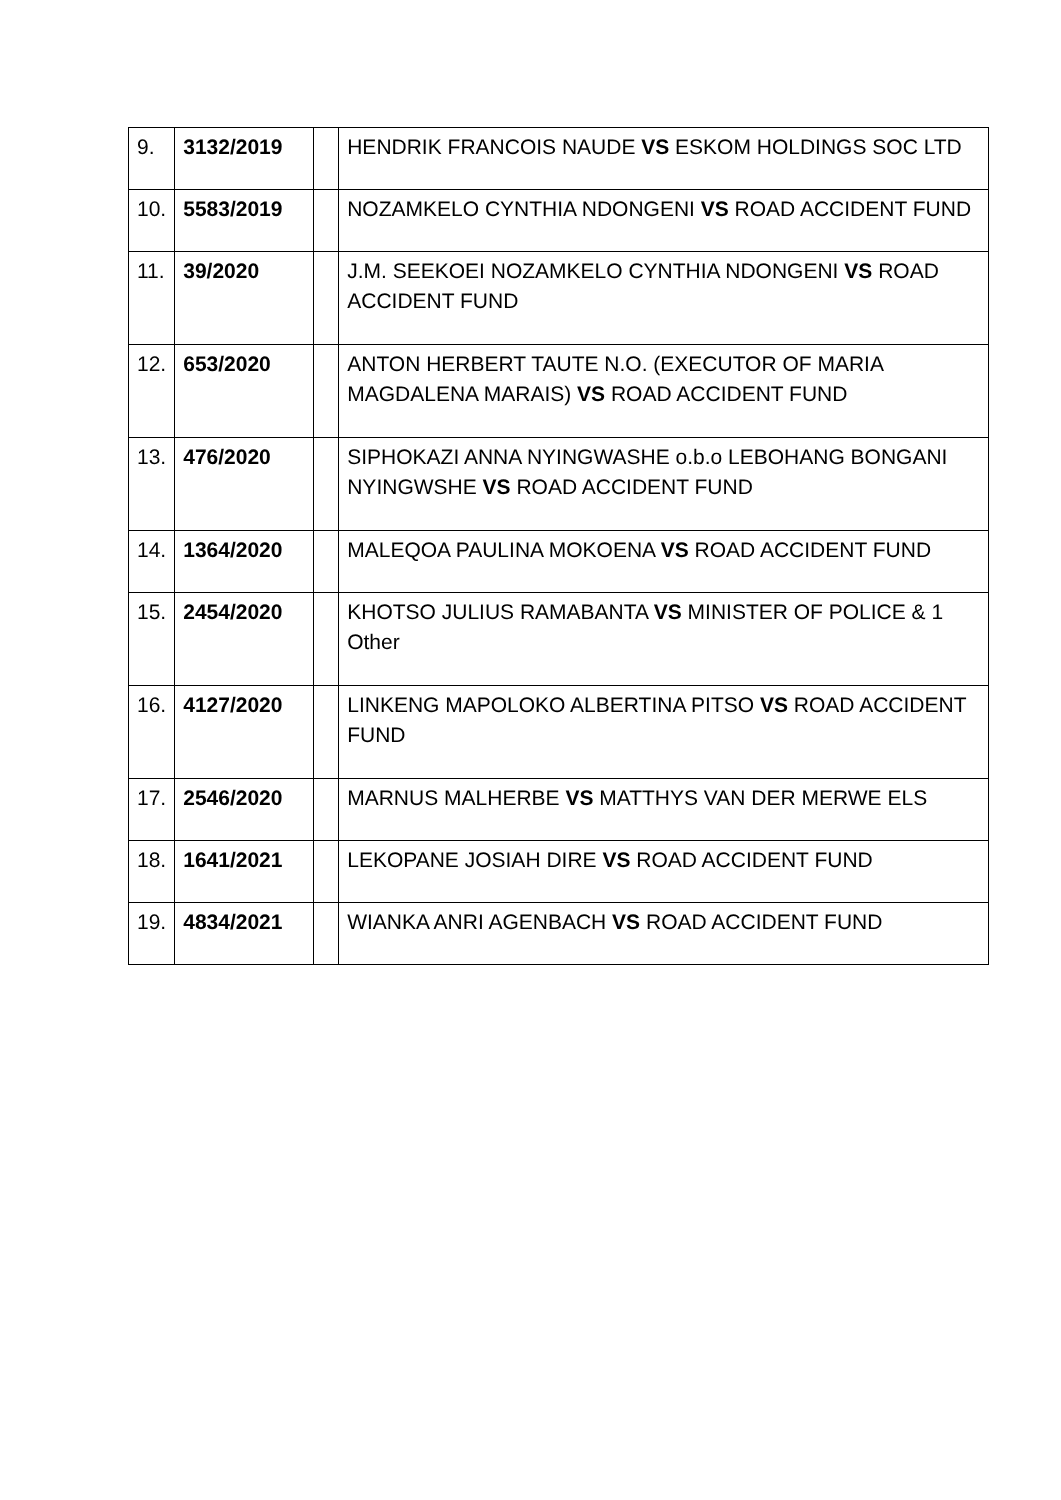| 9. | 3132/2019 | | HENDRIK FRANCOIS NAUDE VS ESKOM HOLDINGS SOC LTD |
| 10. | 5583/2019 | | NOZAMKELO CYNTHIA NDONGENI VS ROAD ACCIDENT FUND |
| 11. | 39/2020 | | J.M. SEEKOEI NOZAMKELO CYNTHIA NDONGENI VS ROAD ACCIDENT FUND |
| 12. | 653/2020 | | ANTON HERBERT TAUTE N.O. (EXECUTOR OF MARIA MAGDALENA MARAIS) VS ROAD ACCIDENT FUND |
| 13. | 476/2020 | | SIPHOKAZI ANNA NYINGWASHE o.b.o LEBOHANG BONGANI NYINGWSHE VS ROAD ACCIDENT FUND |
| 14. | 1364/2020 | | MALEQOA PAULINA MOKOENA VS ROAD ACCIDENT FUND |
| 15. | 2454/2020 | | KHOTSO JULIUS RAMABANTA VS MINISTER OF POLICE & 1 Other |
| 16. | 4127/2020 | | LINKENG MAPOLOKO ALBERTINA PITSO VS ROAD ACCIDENT FUND |
| 17. | 2546/2020 | | MARNUS MALHERBE VS MATTHYS VAN DER MERWE ELS |
| 18. | 1641/2021 | | LEKOPANE JOSIAH DIRE VS ROAD ACCIDENT FUND |
| 19. | 4834/2021 | | WIANKA ANRI AGENBACH VS ROAD ACCIDENT FUND |